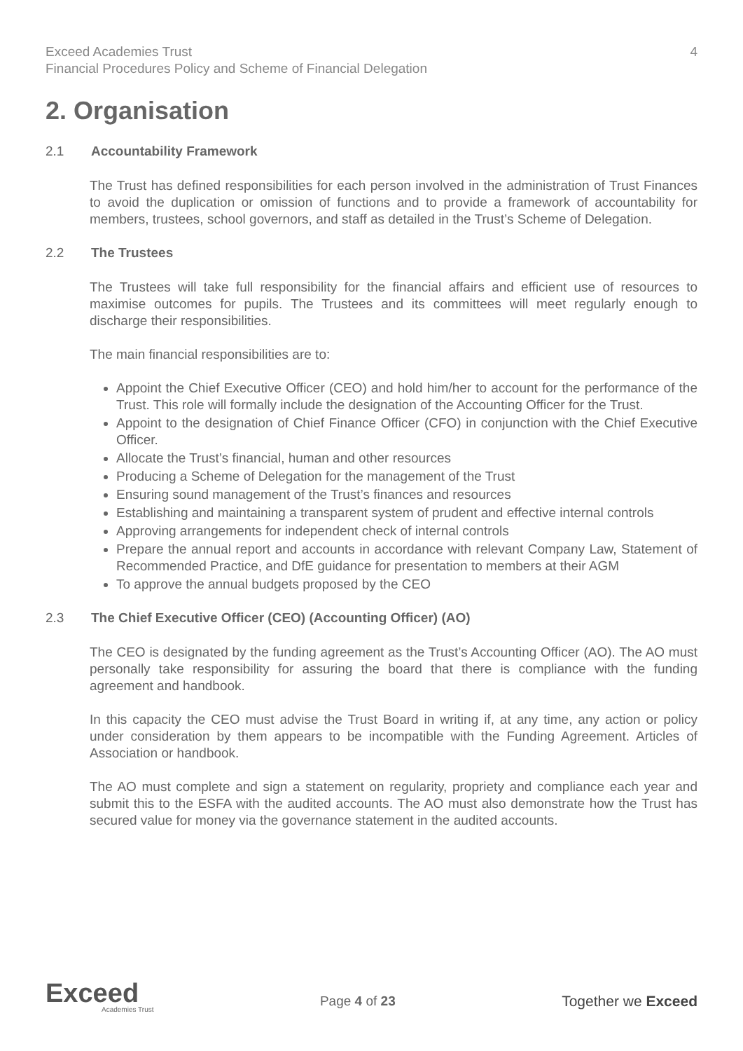Exceed Academies Trust
Financial Procedures Policy and Scheme of Financial Delegation
4
2. Organisation
2.1 Accountability Framework
The Trust has defined responsibilities for each person involved in the administration of Trust Finances to avoid the duplication or omission of functions and to provide a framework of accountability for members, trustees, school governors, and staff as detailed in the Trust’s Scheme of Delegation.
2.2 The Trustees
The Trustees will take full responsibility for the financial affairs and efficient use of resources to maximise outcomes for pupils. The Trustees and its committees will meet regularly enough to discharge their responsibilities.
The main financial responsibilities are to:
Appoint the Chief Executive Officer (CEO) and hold him/her to account for the performance of the Trust. This role will formally include the designation of the Accounting Officer for the Trust.
Appoint to the designation of Chief Finance Officer (CFO) in conjunction with the Chief Executive Officer.
Allocate the Trust’s financial, human and other resources
Producing a Scheme of Delegation for the management of the Trust
Ensuring sound management of the Trust’s finances and resources
Establishing and maintaining a transparent system of prudent and effective internal controls
Approving arrangements for independent check of internal controls
Prepare the annual report and accounts in accordance with relevant Company Law, Statement of Recommended Practice, and DfE guidance for presentation to members at their AGM
To approve the annual budgets proposed by the CEO
2.3 The Chief Executive Officer (CEO) (Accounting Officer) (AO)
The CEO is designated by the funding agreement as the Trust’s Accounting Officer (AO). The AO must personally take responsibility for assuring the board that there is compliance with the funding agreement and handbook.
In this capacity the CEO must advise the Trust Board in writing if, at any time, any action or policy under consideration by them appears to be incompatible with the Funding Agreement. Articles of Association or handbook.
The AO must complete and sign a statement on regularity, propriety and compliance each year and submit this to the ESFA with the audited accounts. The AO must also demonstrate how the Trust has secured value for money via the governance statement in the audited accounts.
Exceed
Academies Trust
Page 4 of 23 Together we Exceed